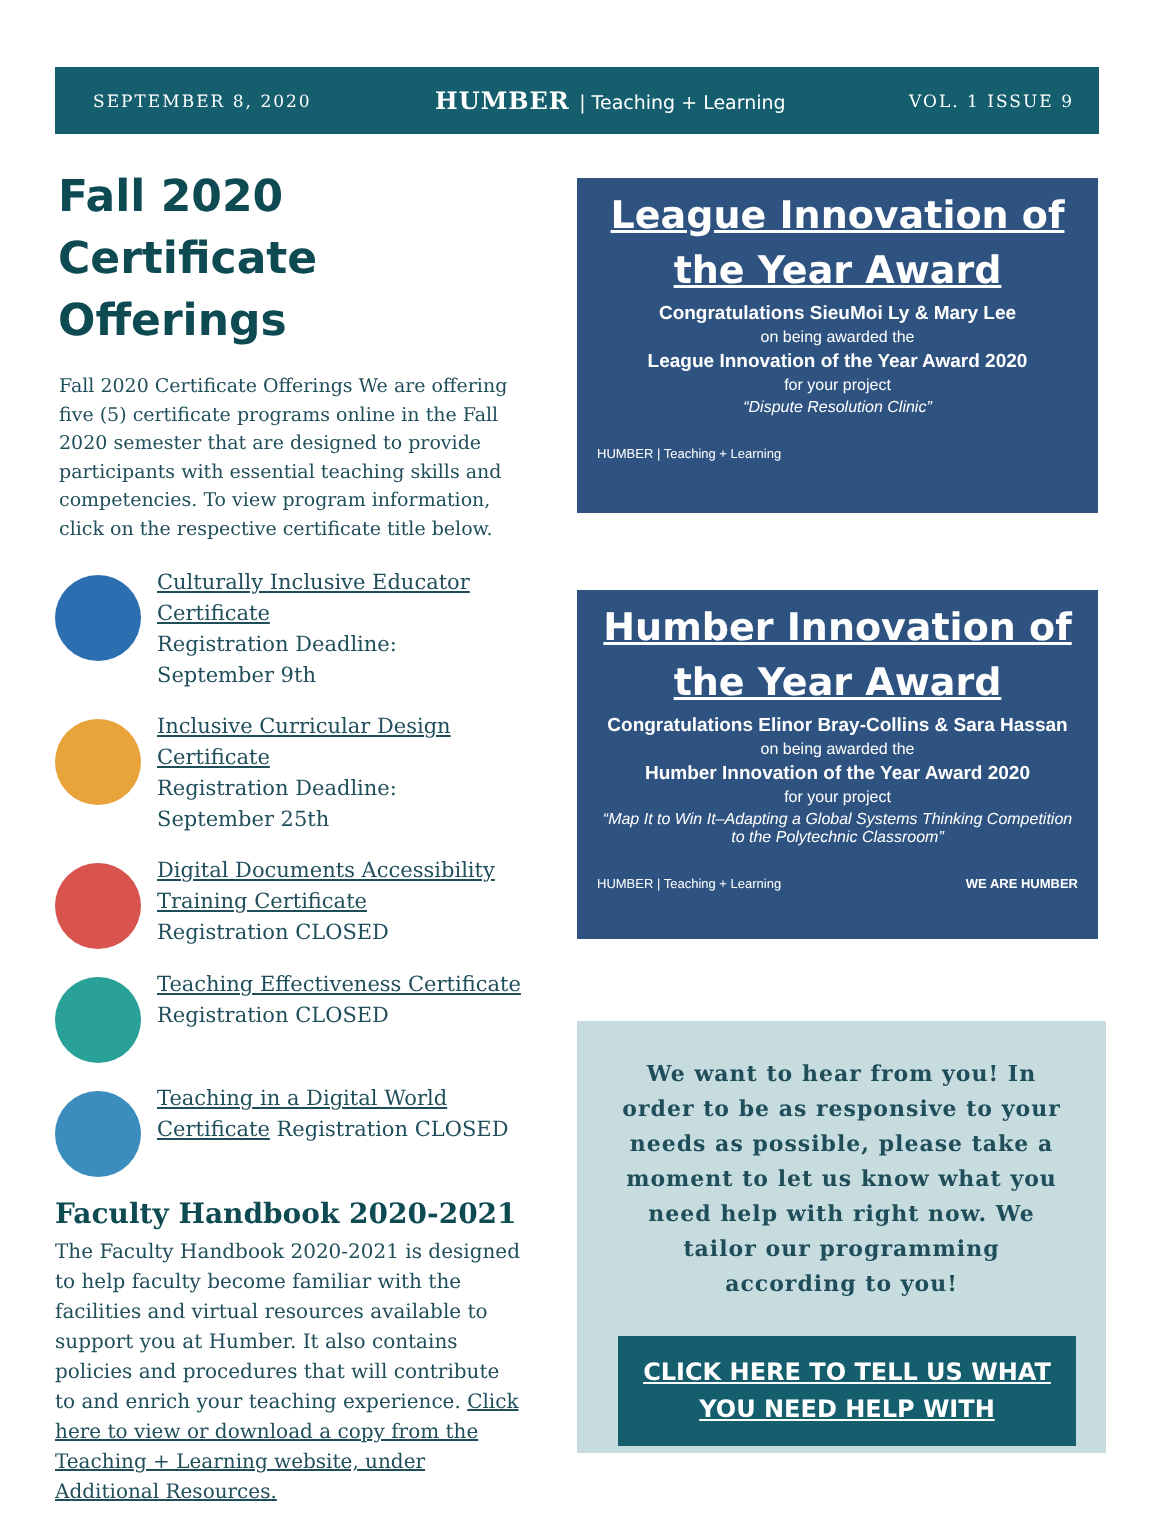SEPTEMBER 8, 2020
HUMBER | Teaching + Learning VOL. 1 ISSUE 9
Fall 2020 Certificate Offerings
Fall 2020 Certificate Offerings We are offering five (5) certificate programs online in the Fall 2020 semester that are designed to provide participants with essential teaching skills and competencies. To view program information, click on the respective certificate title below.
Culturally Inclusive Educator Certificate
Registration Deadline:
September 9th
Inclusive Curricular Design Certificate
Registration Deadline:
September 25th
Digital Documents Accessibility Training Certificate
Registration CLOSED
Teaching Effectiveness Certificate
Registration CLOSED
Teaching in a Digital World Certificate Registration CLOSED
Faculty Handbook 2020-2021
The Faculty Handbook 2020-2021 is designed to help faculty become familiar with the facilities and virtual resources available to support you at Humber. It also contains policies and procedures that will contribute to and enrich your teaching experience. Click here to view or download a copy from the Teaching + Learning website, under Additional Resources.
League Innovation of the Year Award
Congratulations SieuMoi Ly & Mary Lee
on being awarded the
League Innovation of the Year Award 2020
for your project
“Dispute Resolution Clinic”
HUMBER | Teaching + Learning
Humber Innovation of the Year Award
Congratulations Elinor Bray-Collins & Sara Hassan
on being awarded the
Humber Innovation of the Year Award 2020
for your project
“Map It to Win It–Adapting a Global Systems Thinking Competition to the Polytechnic Classroom”
HUMBER | Teaching + Learning WE ARE HUMBER
We want to hear from you! In order to be as responsive to your needs as possible, please take a moment to let us know what you need help with right now. We tailor our programming according to you!
CLICK HERE TO TELL US WHAT YOU NEED HELP WITH